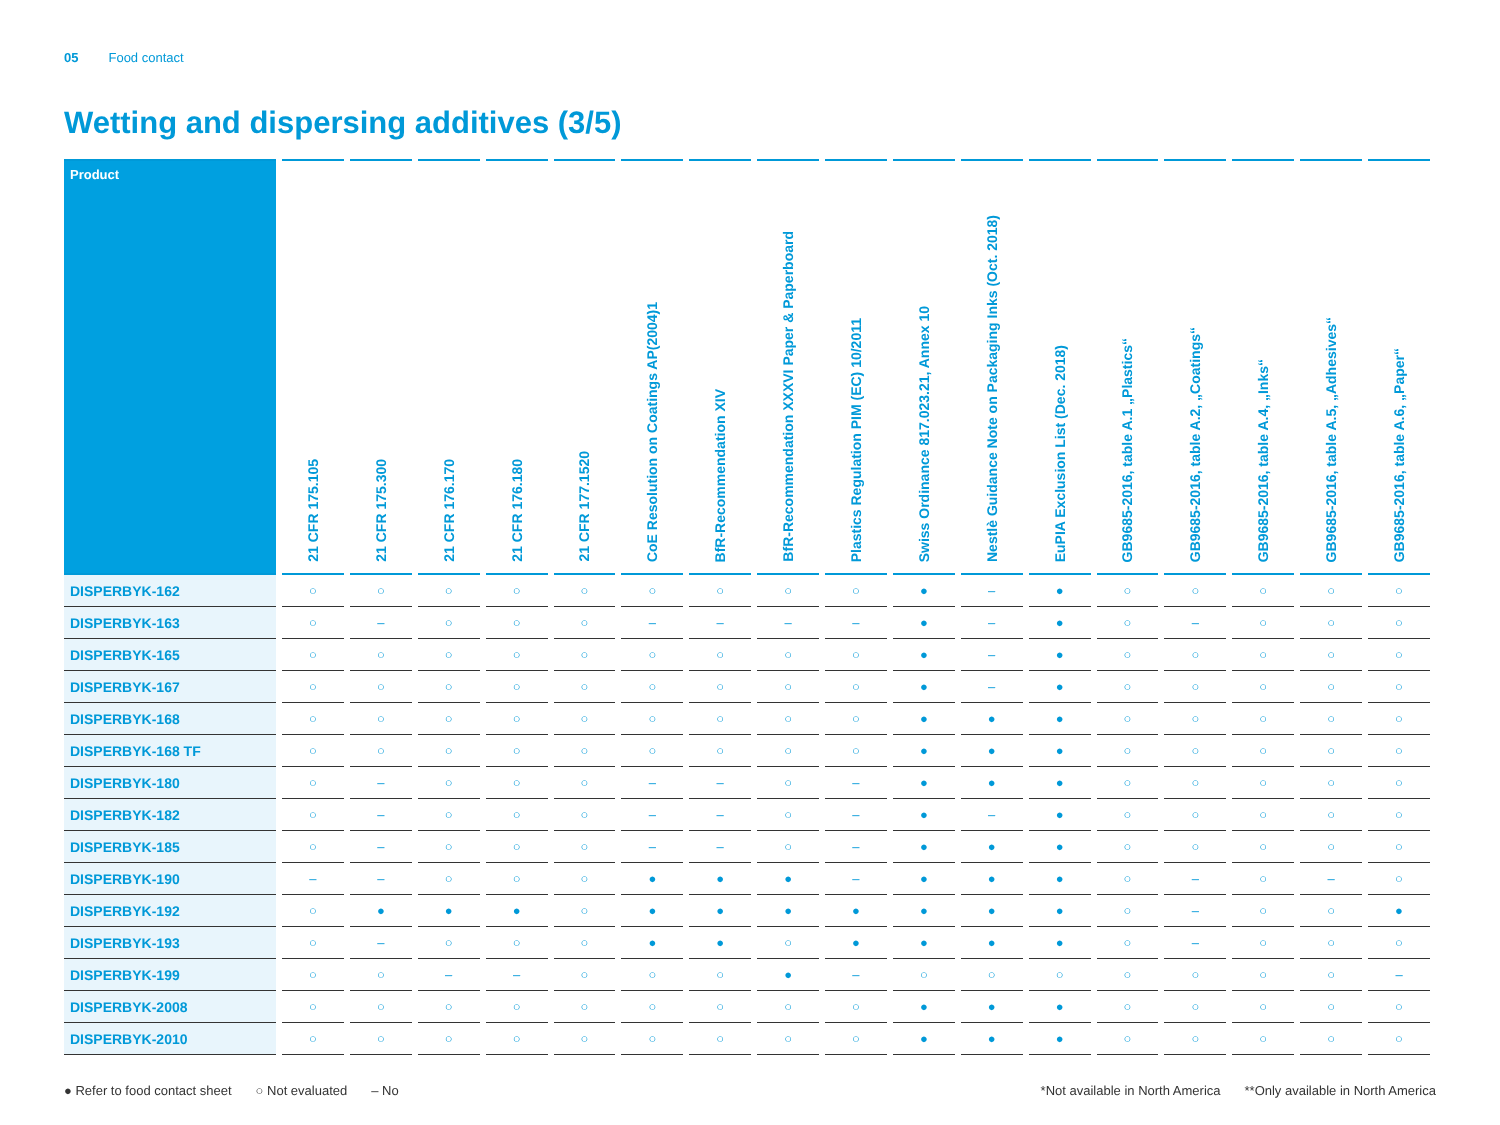05 Food contact
Wetting and dispersing additives (3/5)
| Product | 21 CFR 175.105 | 21 CFR 175.300 | 21 CFR 176.170 | 21 CFR 176.180 | 21 CFR 177.1520 | CoE Resolution on Coatings AP(2004)1 | BfR-Recommendation XIV | BfR-Recommendation XXXVI Paper & Paperboard | Plastics Regulation PIM (EC) 10/2011 | Swiss Ordinance 817.023.21, Annex 10 | Nestlè Guidance Note on Packaging Inks (Oct. 2018) | EuPIA Exclusion List (Dec. 2018) | GB9685-2016, table A.1 „Plastics“ | GB9685-2016, table A.2, „Coatings“ | GB9685-2016, table A.4, „Inks“ | GB9685-2016, table A.5, „Adhesives“ | GB9685-2016, table A.6, „Paper“ |
| --- | --- | --- | --- | --- | --- | --- | --- | --- | --- | --- | --- | --- | --- | --- | --- | --- | --- |
| DISPERBYK-162 | ○ | ○ | ○ | ○ | ○ | ○ | ○ | ○ | ○ | ● | – | ● | ○ | ○ | ○ | ○ | ○ |
| DISPERBYK-163 | ○ | – | ○ | ○ | ○ | – | – | – | – | ● | – | ● | ○ | – | ○ | ○ | ○ |
| DISPERBYK-165 | ○ | ○ | ○ | ○ | ○ | ○ | ○ | ○ | ○ | ● | – | ● | ○ | ○ | ○ | ○ | ○ |
| DISPERBYK-167 | ○ | ○ | ○ | ○ | ○ | ○ | ○ | ○ | ○ | ● | – | ● | ○ | ○ | ○ | ○ | ○ |
| DISPERBYK-168 | ○ | ○ | ○ | ○ | ○ | ○ | ○ | ○ | ○ | ● | ● | ● | ○ | ○ | ○ | ○ | ○ |
| DISPERBYK-168 TF | ○ | ○ | ○ | ○ | ○ | ○ | ○ | ○ | ○ | ● | ● | ● | ○ | ○ | ○ | ○ | ○ |
| DISPERBYK-180 | ○ | – | ○ | ○ | ○ | – | – | ○ | – | ● | ● | ● | ○ | ○ | ○ | ○ | ○ |
| DISPERBYK-182 | ○ | – | ○ | ○ | ○ | – | – | ○ | – | ● | – | ● | ○ | ○ | ○ | ○ | ○ |
| DISPERBYK-185 | ○ | – | ○ | ○ | ○ | – | – | ○ | – | ● | ● | ● | ○ | ○ | ○ | ○ | ○ |
| DISPERBYK-190 | – | – | ○ | ○ | ○ | ● | ● | ● | – | ● | ● | ● | ○ | – | ○ | – | ○ |
| DISPERBYK-192 | ○ | ● | ● | ● | ○ | ● | ● | ● | ● | ● | ● | ● | ○ | – | ○ | ○ | ● |
| DISPERBYK-193 | ○ | – | ○ | ○ | ○ | ● | ● | ○ | ● | ● | ● | ● | ○ | – | ○ | ○ | ○ |
| DISPERBYK-199 | ○ | ○ | – | – | ○ | ○ | ○ | ● | – | ○ | ○ | ○ | ○ | ○ | ○ | ○ | – |
| DISPERBYK-2008 | ○ | ○ | ○ | ○ | ○ | ○ | ○ | ○ | ○ | ● | ● | ● | ○ | ○ | ○ | ○ | ○ |
| DISPERBYK-2010 | ○ | ○ | ○ | ○ | ○ | ○ | ○ | ○ | ○ | ● | ● | ● | ○ | ○ | ○ | ○ | ○ |
● Refer to food contact sheet ○ Not evaluated – No
*Not available in North America **Only available in North America